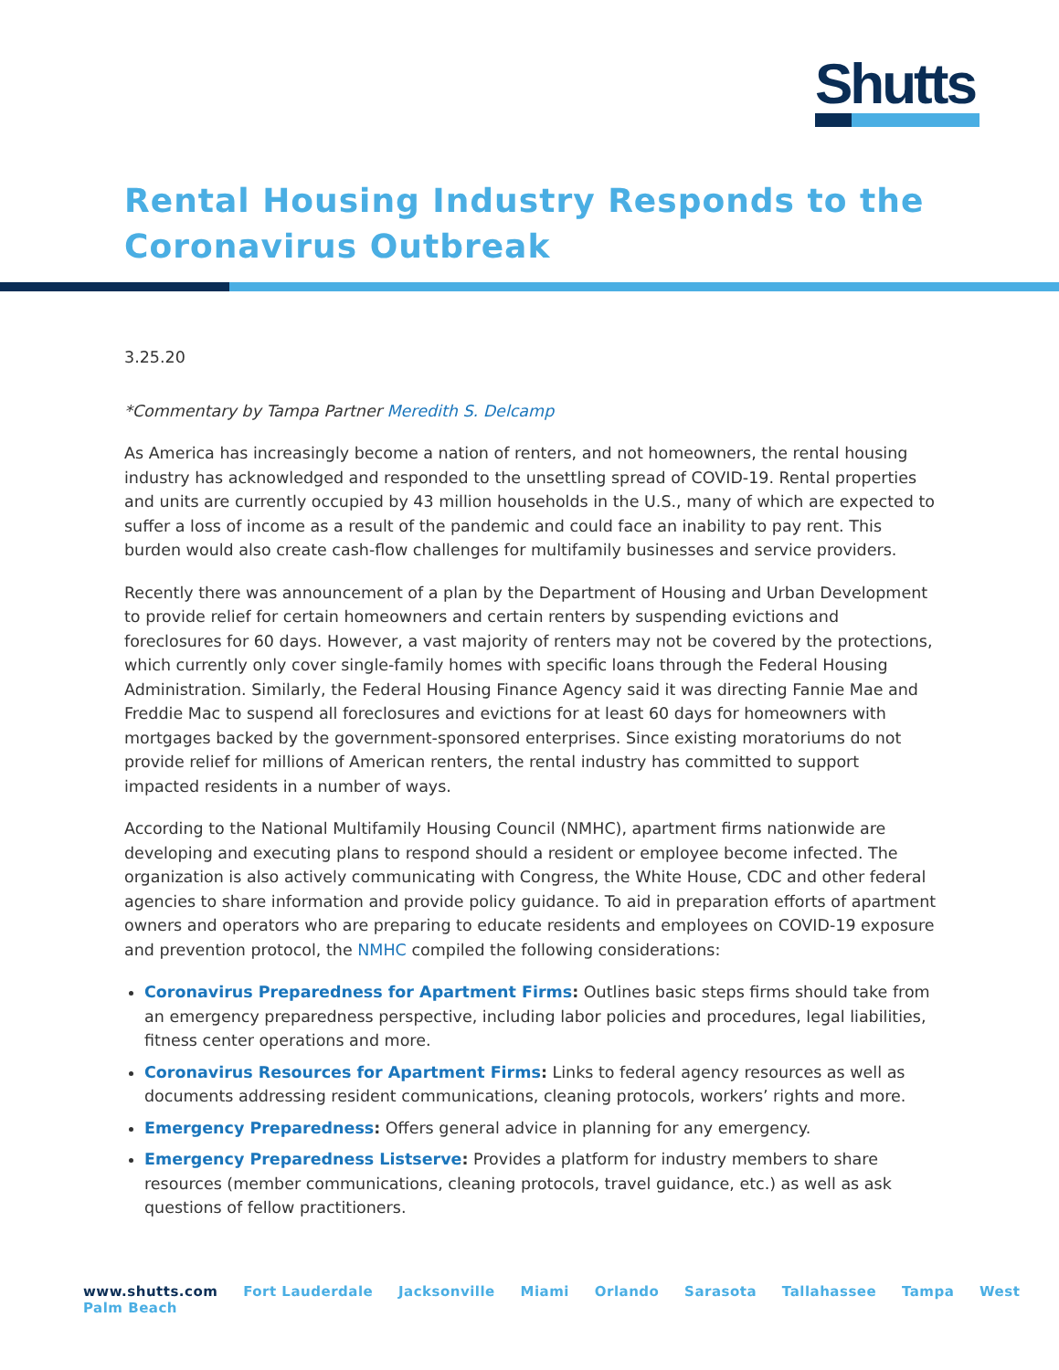Shutts
Rental Housing Industry Responds to the Coronavirus Outbreak
3.25.20
*Commentary by Tampa Partner Meredith S. Delcamp
As America has increasingly become a nation of renters, and not homeowners, the rental housing industry has acknowledged and responded to the unsettling spread of COVID-19. Rental properties and units are currently occupied by 43 million households in the U.S., many of which are expected to suffer a loss of income as a result of the pandemic and could face an inability to pay rent. This burden would also create cash-flow challenges for multifamily businesses and service providers.
Recently there was announcement of a plan by the Department of Housing and Urban Development to provide relief for certain homeowners and certain renters by suspending evictions and foreclosures for 60 days. However, a vast majority of renters may not be covered by the protections, which currently only cover single-family homes with specific loans through the Federal Housing Administration. Similarly, the Federal Housing Finance Agency said it was directing Fannie Mae and Freddie Mac to suspend all foreclosures and evictions for at least 60 days for homeowners with mortgages backed by the government-sponsored enterprises. Since existing moratoriums do not provide relief for millions of American renters, the rental industry has committed to support impacted residents in a number of ways.
According to the National Multifamily Housing Council (NMHC), apartment firms nationwide are developing and executing plans to respond should a resident or employee become infected. The organization is also actively communicating with Congress, the White House, CDC and other federal agencies to share information and provide policy guidance. To aid in preparation efforts of apartment owners and operators who are preparing to educate residents and employees on COVID-19 exposure and prevention protocol, the NMHC compiled the following considerations:
Coronavirus Preparedness for Apartment Firms: Outlines basic steps firms should take from an emergency preparedness perspective, including labor policies and procedures, legal liabilities, fitness center operations and more.
Coronavirus Resources for Apartment Firms: Links to federal agency resources as well as documents addressing resident communications, cleaning protocols, workers’ rights and more.
Emergency Preparedness: Offers general advice in planning for any emergency.
Emergency Preparedness Listserve: Provides a platform for industry members to share resources (member communications, cleaning protocols, travel guidance, etc.) as well as ask questions of fellow practitioners.
www.shutts.com Fort Lauderdale Jacksonville Miami Orlando Sarasota Tallahassee Tampa West Palm Beach